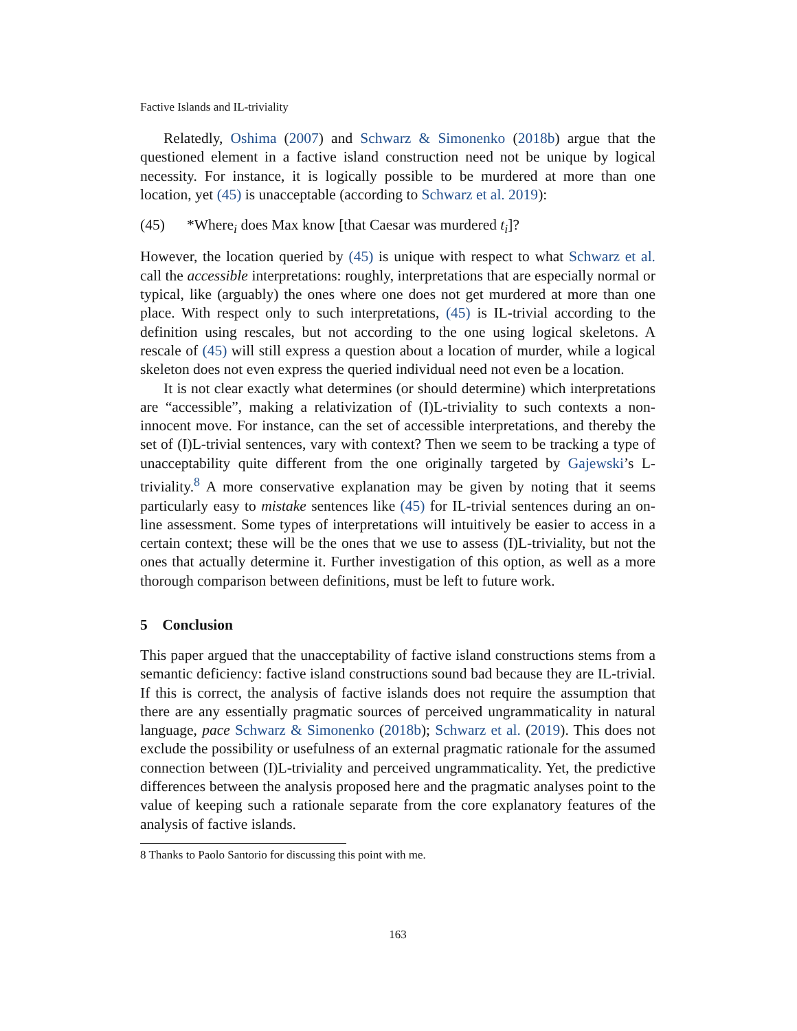Factive Islands and IL-triviality
Relatedly, Oshima (2007) and Schwarz & Simonenko (2018b) argue that the questioned element in a factive island construction need not be unique by logical necessity. For instance, it is logically possible to be murdered at more than one location, yet (45) is unacceptable (according to Schwarz et al. 2019):
(45) *Where<sub>i</sub> does Max know [that Caesar was murdered t<sub>i</sub>]?
However, the location queried by (45) is unique with respect to what Schwarz et al. call the accessible interpretations: roughly, interpretations that are especially normal or typical, like (arguably) the ones where one does not get murdered at more than one place. With respect only to such interpretations, (45) is IL-trivial according to the definition using rescales, but not according to the one using logical skeletons. A rescale of (45) will still express a question about a location of murder, while a logical skeleton does not even express the queried individual need not even be a location.
It is not clear exactly what determines (or should determine) which interpretations are “accessible”, making a relativization of (I)L-triviality to such contexts a non-innocent move. For instance, can the set of accessible interpretations, and thereby the set of (I)L-trivial sentences, vary with context? Then we seem to be tracking a type of unacceptability quite different from the one originally targeted by Gajewski’s L-triviality.<sup>8</sup> A more conservative explanation may be given by noting that it seems particularly easy to mistake sentences like (45) for IL-trivial sentences during an on-line assessment. Some types of interpretations will intuitively be easier to access in a certain context; these will be the ones that we use to assess (I)L-triviality, but not the ones that actually determine it. Further investigation of this option, as well as a more thorough comparison between definitions, must be left to future work.
5 Conclusion
This paper argued that the unacceptability of factive island constructions stems from a semantic deficiency: factive island constructions sound bad because they are IL-trivial. If this is correct, the analysis of factive islands does not require the assumption that there are any essentially pragmatic sources of perceived ungrammaticality in natural language, pace Schwarz & Simonenko (2018b); Schwarz et al. (2019). This does not exclude the possibility or usefulness of an external pragmatic rationale for the assumed connection between (I)L-triviality and perceived ungrammaticality. Yet, the predictive differences between the analysis proposed here and the pragmatic analyses point to the value of keeping such a rationale separate from the core explanatory features of the analysis of factive islands.
8 Thanks to Paolo Santorio for discussing this point with me.
163